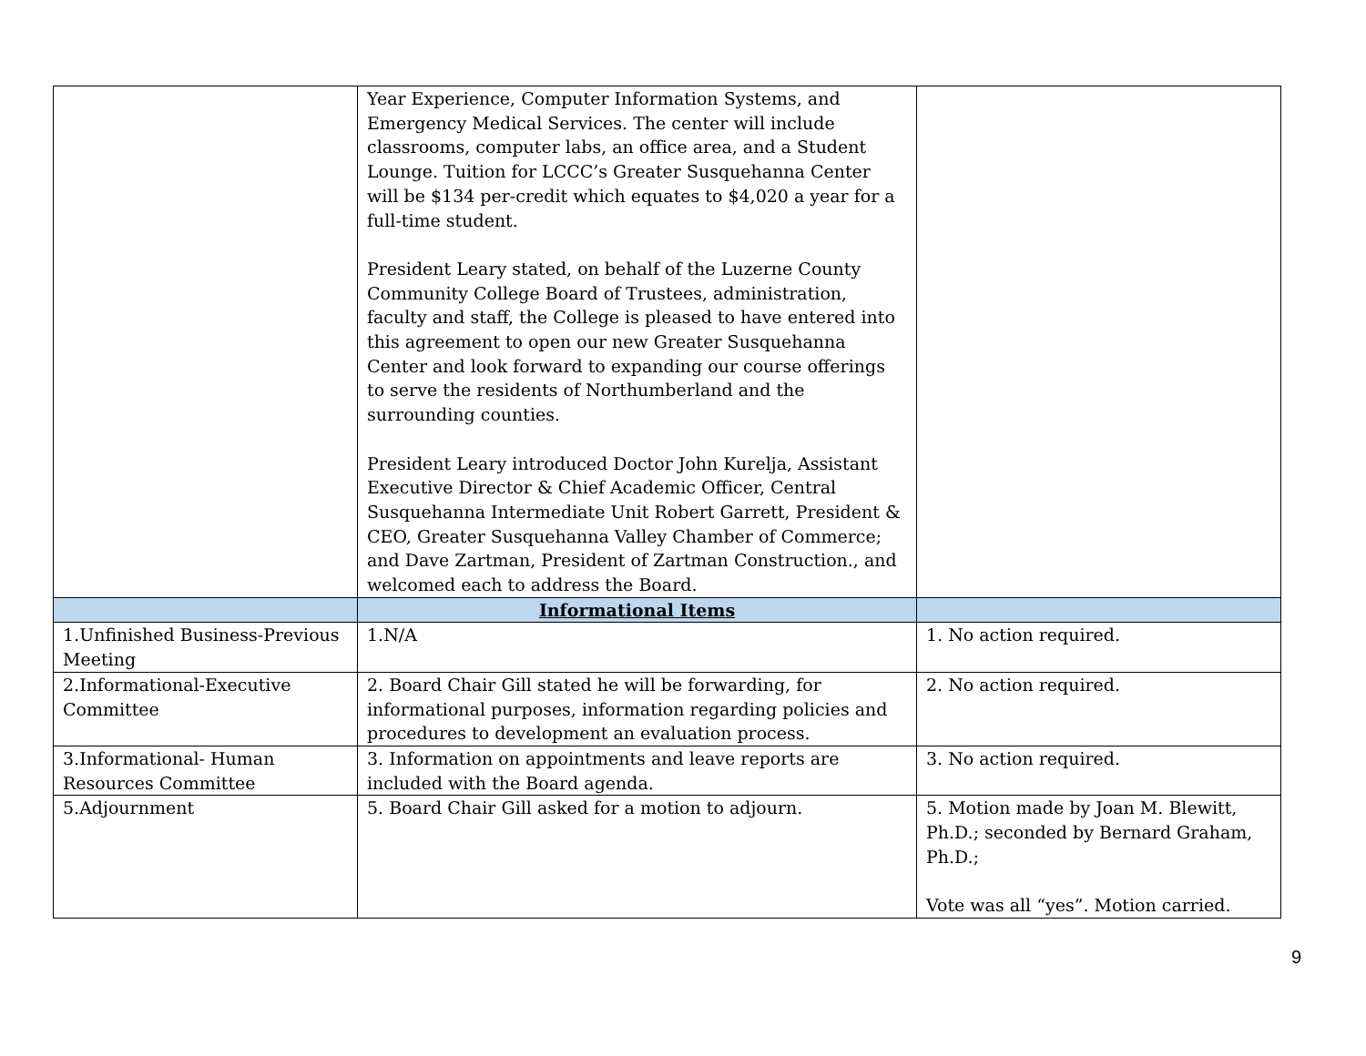| | Year Experience, Computer Information Systems, and Emergency Medical Services. The center will include classrooms, computer labs, an office area, and a Student Lounge. Tuition for LCCC’s Greater Susquehanna Center will be $134 per-credit which equates to $4,020 a year for a full-time student. President Leary stated, on behalf of the Luzerne County Community College Board of Trustees, administration, faculty and staff, the College is pleased to have entered into this agreement to open our new Greater Susquehanna Center and look forward to expanding our course offerings to serve the residents of Northumberland and the surrounding counties. President Leary introduced Doctor John Kurelja, Assistant Executive Director & Chief Academic Officer, Central Susquehanna Intermediate Unit Robert Garrett, President & CEO, Greater Susquehanna Valley Chamber of Commerce; and Dave Zartman, President of Zartman Construction., and welcomed each to address the Board. | |
| | Informational Items | |
| 1.Unfinished Business-Previous Meeting | 1.N/A | 1. No action required. |
| 2.Informational-Executive Committee | 2. Board Chair Gill stated he will be forwarding, for informational purposes, information regarding policies and procedures to development an evaluation process. | 2. No action required. |
| 3.Informational- Human Resources Committee | 3. Information on appointments and leave reports are included with the Board agenda. | 3. No action required. |
| 5.Adjournment | 5. Board Chair Gill asked for a motion to adjourn. | 5. Motion made by Joan M. Blewitt, Ph.D.; seconded by Bernard Graham, Ph.D.; Vote was all “yes”. Motion carried. |
9